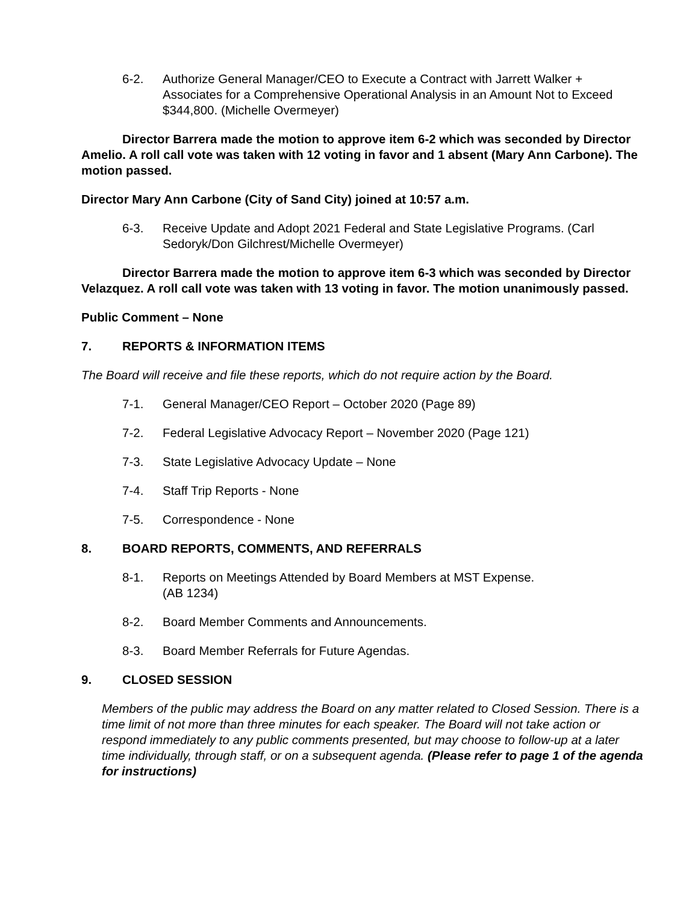6-2. Authorize General Manager/CEO to Execute a Contract with Jarrett Walker + Associates for a Comprehensive Operational Analysis in an Amount Not to Exceed $344,800. (Michelle Overmeyer)
Director Barrera made the motion to approve item 6-2 which was seconded by Director Amelio. A roll call vote was taken with 12 voting in favor and 1 absent (Mary Ann Carbone). The motion passed.
Director Mary Ann Carbone (City of Sand City) joined at 10:57 a.m.
6-3. Receive Update and Adopt 2021 Federal and State Legislative Programs. (Carl Sedoryk/Don Gilchrest/Michelle Overmeyer)
Director Barrera made the motion to approve item 6-3 which was seconded by Director Velazquez. A roll call vote was taken with 13 voting in favor. The motion unanimously passed.
Public Comment – None
7. REPORTS & INFORMATION ITEMS
The Board will receive and file these reports, which do not require action by the Board.
7-1. General Manager/CEO Report – October 2020 (Page 89)
7-2. Federal Legislative Advocacy Report – November 2020 (Page 121)
7-3. State Legislative Advocacy Update – None
7-4. Staff Trip Reports - None
7-5. Correspondence - None
8. BOARD REPORTS, COMMENTS, AND REFERRALS
8-1. Reports on Meetings Attended by Board Members at MST Expense.
(AB 1234)
8-2. Board Member Comments and Announcements.
8-3. Board Member Referrals for Future Agendas.
9. CLOSED SESSION
Members of the public may address the Board on any matter related to Closed Session. There is a time limit of not more than three minutes for each speaker. The Board will not take action or respond immediately to any public comments presented, but may choose to follow-up at a later time individually, through staff, or on a subsequent agenda. (Please refer to page 1 of the agenda for instructions)